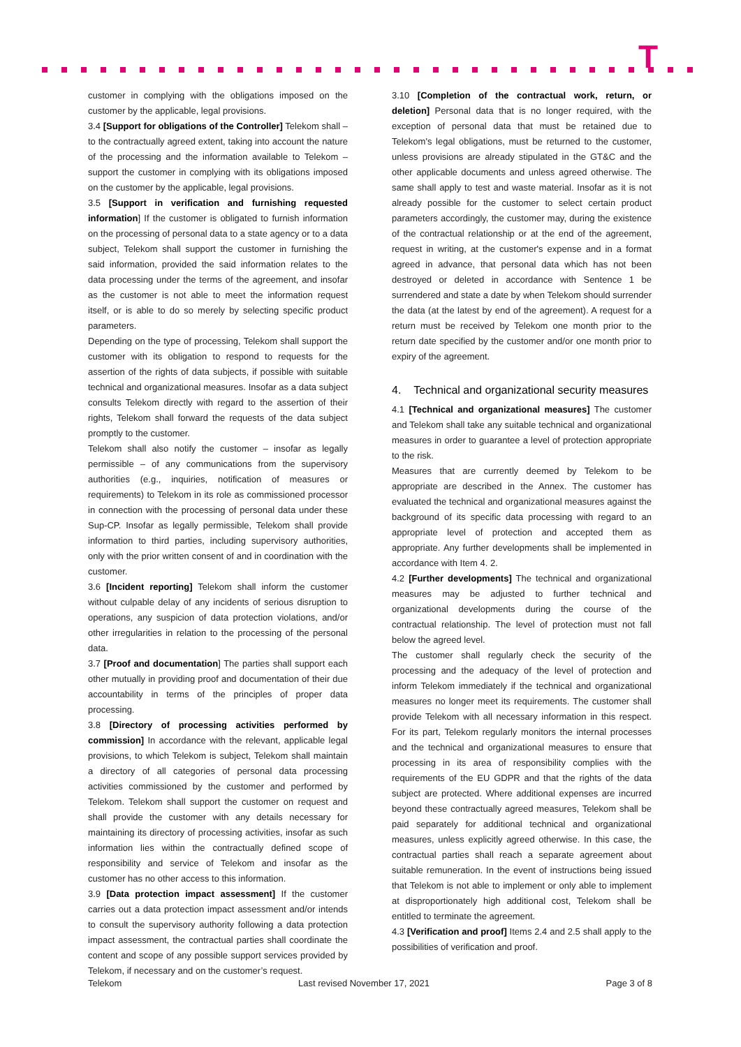T
customer in complying with the obligations imposed on the customer by the applicable, legal provisions.
3.4 [Support for obligations of the Controller] Telekom shall – to the contractually agreed extent, taking into account the nature of the processing and the information available to Telekom – support the customer in complying with its obligations imposed on the customer by the applicable, legal provisions.
3.5 [Support in verification and furnishing requested information] If the customer is obligated to furnish information on the processing of personal data to a state agency or to a data subject, Telekom shall support the customer in furnishing the said information, provided the said information relates to the data processing under the terms of the agreement, and insofar as the customer is not able to meet the information request itself, or is able to do so merely by selecting specific product parameters.
Depending on the type of processing, Telekom shall support the customer with its obligation to respond to requests for the assertion of the rights of data subjects, if possible with suitable technical and organizational measures. Insofar as a data subject consults Telekom directly with regard to the assertion of their rights, Telekom shall forward the requests of the data subject promptly to the customer.
Telekom shall also notify the customer – insofar as legally permissible – of any communications from the supervisory authorities (e.g., inquiries, notification of measures or requirements) to Telekom in its role as commissioned processor in connection with the processing of personal data under these Sup-CP. Insofar as legally permissible, Telekom shall provide information to third parties, including supervisory authorities, only with the prior written consent of and in coordination with the customer.
3.6 [Incident reporting] Telekom shall inform the customer without culpable delay of any incidents of serious disruption to operations, any suspicion of data protection violations, and/or other irregularities in relation to the processing of the personal data.
3.7 [Proof and documentation] The parties shall support each other mutually in providing proof and documentation of their due accountability in terms of the principles of proper data processing.
3.8 [Directory of processing activities performed by commission] In accordance with the relevant, applicable legal provisions, to which Telekom is subject, Telekom shall maintain a directory of all categories of personal data processing activities commissioned by the customer and performed by Telekom. Telekom shall support the customer on request and shall provide the customer with any details necessary for maintaining its directory of processing activities, insofar as such information lies within the contractually defined scope of responsibility and service of Telekom and insofar as the customer has no other access to this information.
3.9 [Data protection impact assessment] If the customer carries out a data protection impact assessment and/or intends to consult the supervisory authority following a data protection impact assessment, the contractual parties shall coordinate the content and scope of any possible support services provided by Telekom, if necessary and on the customer’s request.
3.10 [Completion of the contractual work, return, or deletion] Personal data that is no longer required, with the exception of personal data that must be retained due to Telekom's legal obligations, must be returned to the customer, unless provisions are already stipulated in the GT&C and the other applicable documents and unless agreed otherwise. The same shall apply to test and waste material. Insofar as it is not already possible for the customer to select certain product parameters accordingly, the customer may, during the existence of the contractual relationship or at the end of the agreement, request in writing, at the customer's expense and in a format agreed in advance, that personal data which has not been destroyed or deleted in accordance with Sentence 1 be surrendered and state a date by when Telekom should surrender the data (at the latest by end of the agreement). A request for a return must be received by Telekom one month prior to the return date specified by the customer and/or one month prior to expiry of the agreement.
4. Technical and organizational security measures
4.1 [Technical and organizational measures] The customer and Telekom shall take any suitable technical and organizational measures in order to guarantee a level of protection appropriate to the risk.
Measures that are currently deemed by Telekom to be appropriate are described in the Annex. The customer has evaluated the technical and organizational measures against the background of its specific data processing with regard to an appropriate level of protection and accepted them as appropriate. Any further developments shall be implemented in accordance with Item 4. 2.
4.2 [Further developments] The technical and organizational measures may be adjusted to further technical and organizational developments during the course of the contractual relationship. The level of protection must not fall below the agreed level.
The customer shall regularly check the security of the processing and the adequacy of the level of protection and inform Telekom immediately if the technical and organizational measures no longer meet its requirements. The customer shall provide Telekom with all necessary information in this respect. For its part, Telekom regularly monitors the internal processes and the technical and organizational measures to ensure that processing in its area of responsibility complies with the requirements of the EU GDPR and that the rights of the data subject are protected. Where additional expenses are incurred beyond these contractually agreed measures, Telekom shall be paid separately for additional technical and organizational measures, unless explicitly agreed otherwise. In this case, the contractual parties shall reach a separate agreement about suitable remuneration. In the event of instructions being issued that Telekom is not able to implement or only able to implement at disproportionately high additional cost, Telekom shall be entitled to terminate the agreement.
4.3 [Verification and proof] Items 2.4 and 2.5 shall apply to the possibilities of verification and proof.
Telekom Last revised November 17, 2021 Page 3 of 8